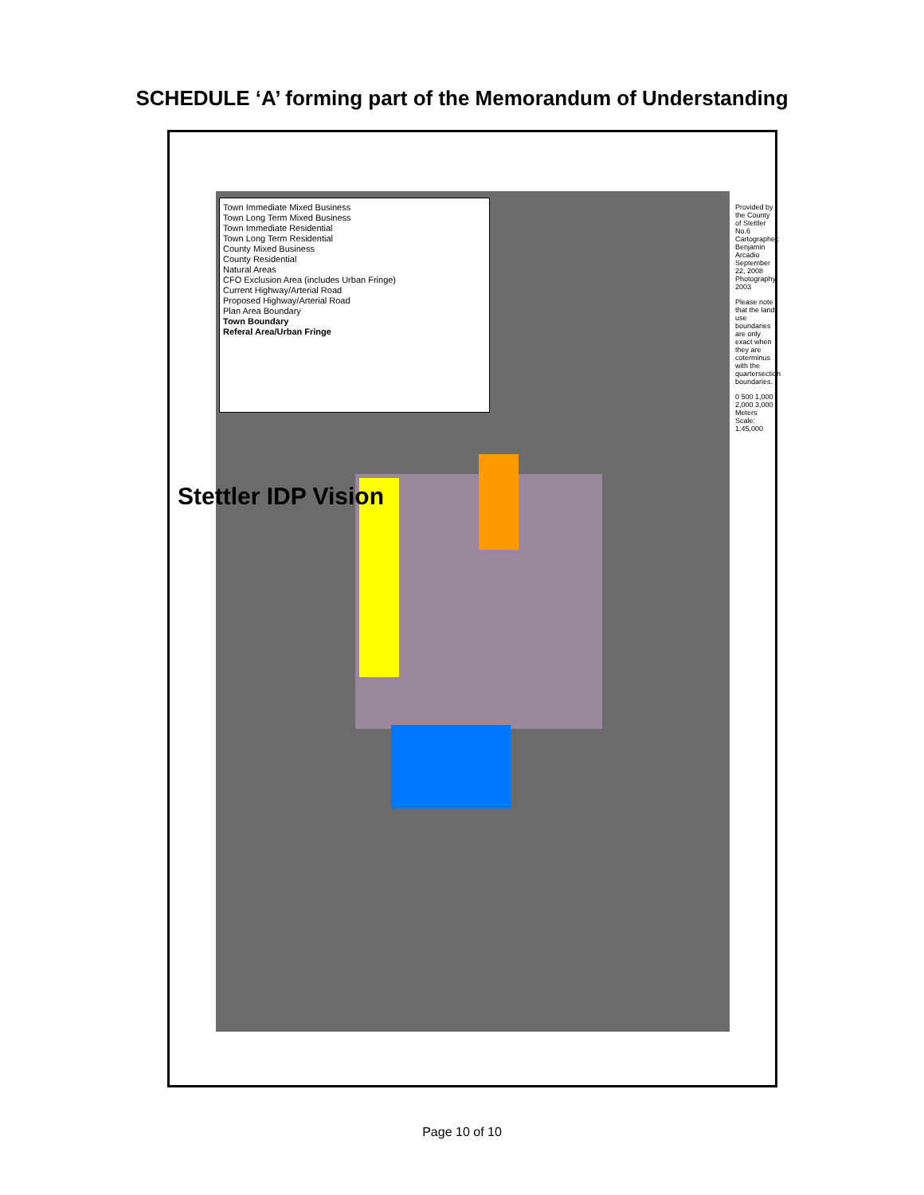SCHEDULE ‘A’ forming part of the Memorandum of Understanding
Town Immediate Mixed Business
Town Long Term Mixed Business
Town Immediate Residential
Town Long Term Residential
County Mixed Business
County Residential
Natural Areas
CFO Exclusion Area (includes Urban Fringe)
Current Highway/Arterial Road
Proposed Highway/Arterial Road
Plan Area Boundary
Town Boundary
Referal Area/Urban Fringe
Stettler IDP Vision
Provided by the County of Stettler No.6 Cartographer: Benjamin Arcadio September 22, 2008 Photography 2003
Please note that the land use boundaries are only exact when they are coterminus with the quartersection boundaries.
0 500 1,000 2,000 3,000 Meters Scale: 1:45,000
Page 10 of 10